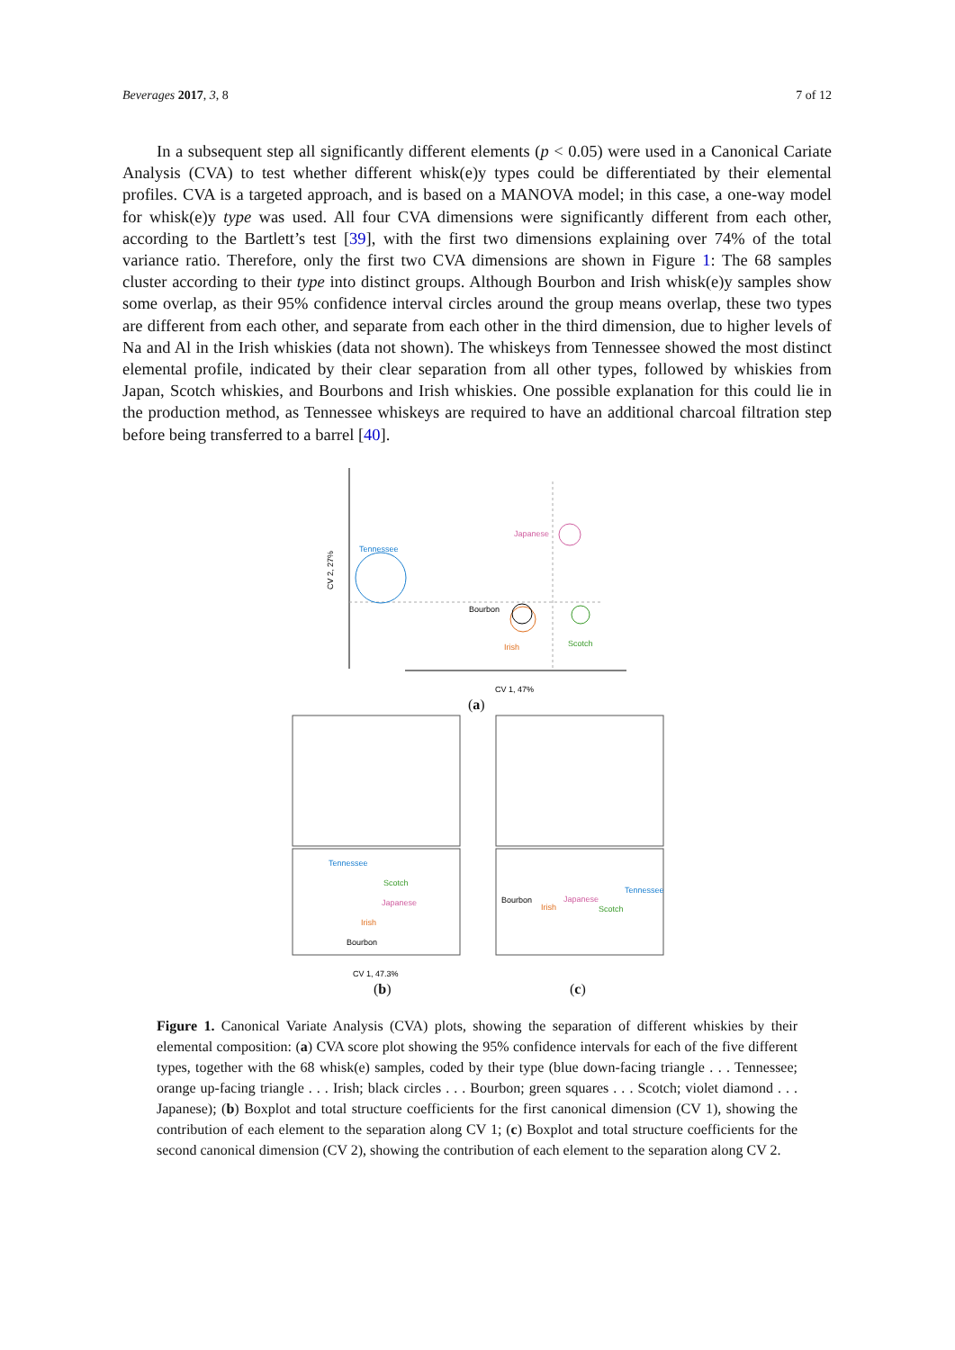Beverages 2017, 3, 8 7 of 12
In a subsequent step all significantly different elements (p < 0.05) were used in a Canonical Cariate Analysis (CVA) to test whether different whisk(e)y types could be differentiated by their elemental profiles. CVA is a targeted approach, and is based on a MANOVA model; in this case, a one-way model for whisk(e)y type was used. All four CVA dimensions were significantly different from each other, according to the Bartlett’s test [39], with the first two dimensions explaining over 74% of the total variance ratio. Therefore, only the first two CVA dimensions are shown in Figure 1: The 68 samples cluster according to their type into distinct groups. Although Bourbon and Irish whisk(e)y samples show some overlap, as their 95% confidence interval circles around the group means overlap, these two types are different from each other, and separate from each other in the third dimension, due to higher levels of Na and Al in the Irish whiskies (data not shown). The whiskeys from Tennessee showed the most distinct elemental profile, indicated by their clear separation from all other types, followed by whiskies from Japan, Scotch whiskies, and Bourbons and Irish whiskies. One possible explanation for this could lie in the production method, as Tennessee whiskeys are required to have an additional charcoal filtration step before being transferred to a barrel [40].
Tennessee
Japanese
Bourbon
Irish
Scotch
CV 1, 47%
CV 2, 27%
Tennessee
Scotch
Japanese
Irish
Bourbon
CV 1, 47.3%
Bourbon
Irish
Japanese
Scotch
Tennessee
(a)
(b) (c)
Figure 1. Canonical Variate Analysis (CVA) plots, showing the separation of different whiskies by their elemental composition: (a) CVA score plot showing the 95% confidence intervals for each of the five different types, together with the 68 whisk(e) samples, coded by their type (blue down-facing triangle . . . Tennessee; orange up-facing triangle . . . Irish; black circles . . . Bourbon; green squares . . . Scotch; violet diamond . . . Japanese); (b) Boxplot and total structure coefficients for the first canonical dimension (CV 1), showing the contribution of each element to the separation along CV 1; (c) Boxplot and total structure coefficients for the second canonical dimension (CV 2), showing the contribution of each element to the separation along CV 2.